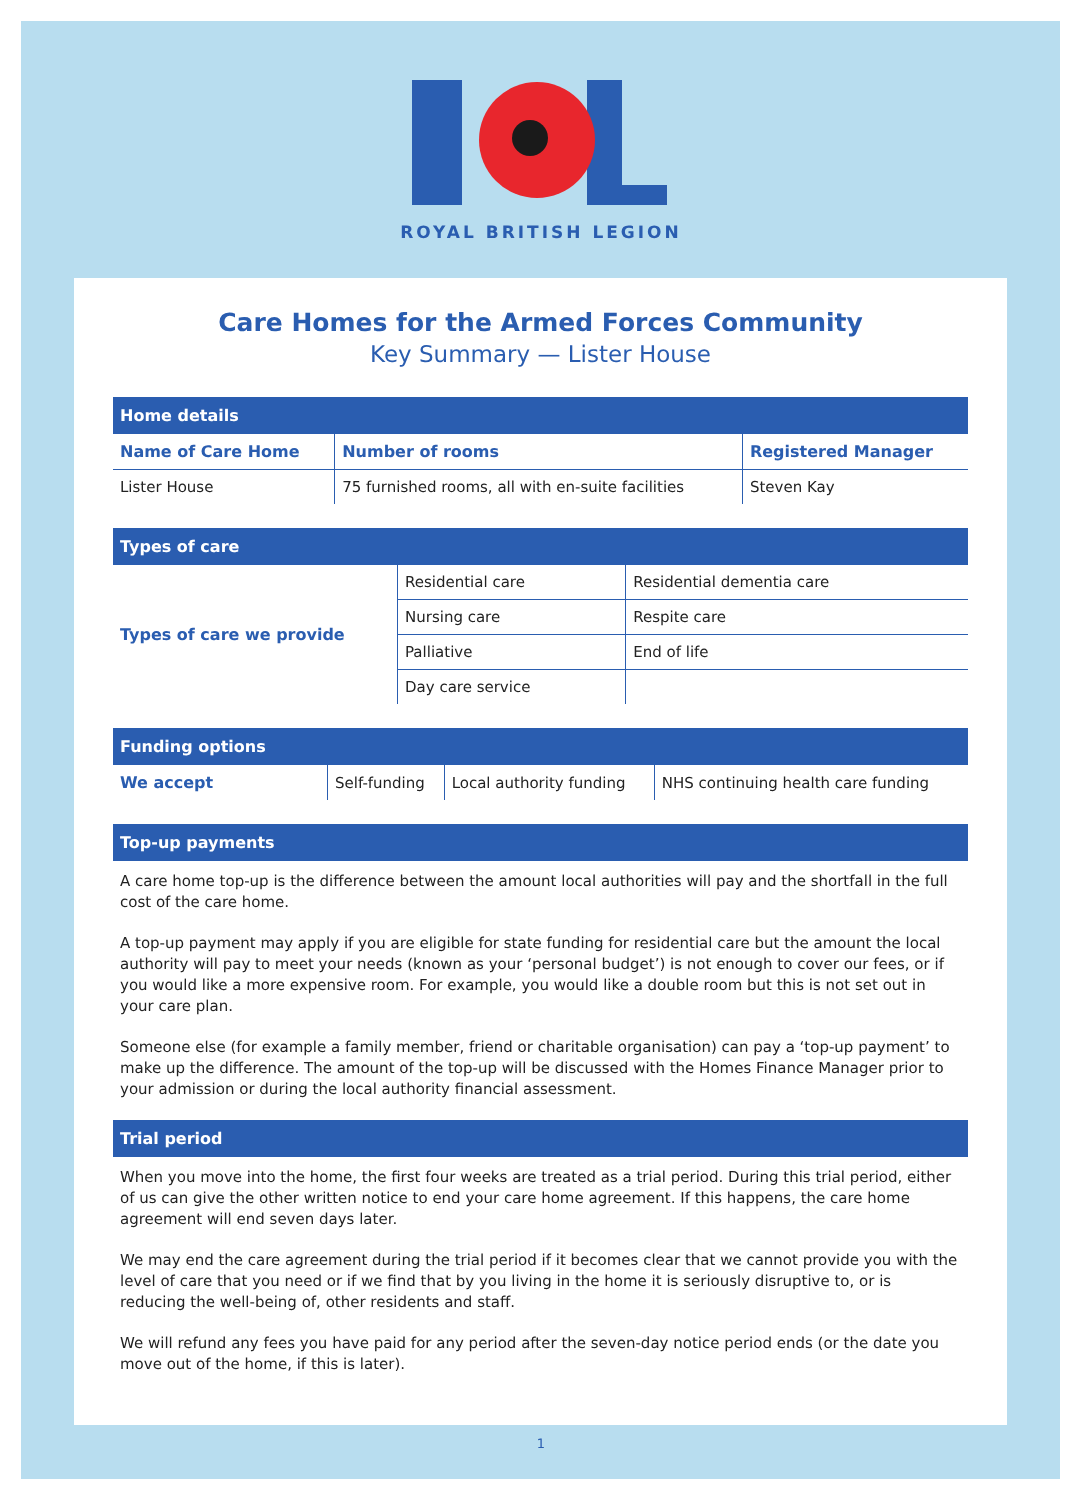ROYAL BRITISH LEGION
Care Homes for the Armed Forces Community
Key Summary — Lister House
| Home details | | |
| --- | --- | --- |
| Name of Care Home | Number of rooms | Registered Manager |
| Lister House | 75 furnished rooms, all with en-suite facilities | Steven Kay |
| Types of care | | |
| --- | --- | --- |
| Types of care we provide | Residential care | Residential dementia care |
| | Nursing care | Respite care |
| | Palliative | End of life |
| | Day care service | |
| Funding options | | | |
| --- | --- | --- | --- |
| We accept | Self-funding | Local authority funding | NHS continuing health care funding |
Top-up payments
A care home top-up is the difference between the amount local authorities will pay and the shortfall in the full cost of the care home.
A top-up payment may apply if you are eligible for state funding for residential care but the amount the local authority will pay to meet your needs (known as your ‘personal budget’) is not enough to cover our fees, or if you would like a more expensive room. For example, you would like a double room but this is not set out in your care plan.
Someone else (for example a family member, friend or charitable organisation) can pay a ‘top-up payment’ to make up the difference. The amount of the top-up will be discussed with the Homes Finance Manager prior to your admission or during the local authority financial assessment.
Trial period
When you move into the home, the first four weeks are treated as a trial period. During this trial period, either of us can give the other written notice to end your care home agreement. If this happens, the care home agreement will end seven days later.
We may end the care agreement during the trial period if it becomes clear that we cannot provide you with the level of care that you need or if we find that by you living in the home it is seriously disruptive to, or is reducing the well-being of, other residents and staff.
We will refund any fees you have paid for any period after the seven-day notice period ends (or the date you move out of the home, if this is later).
1